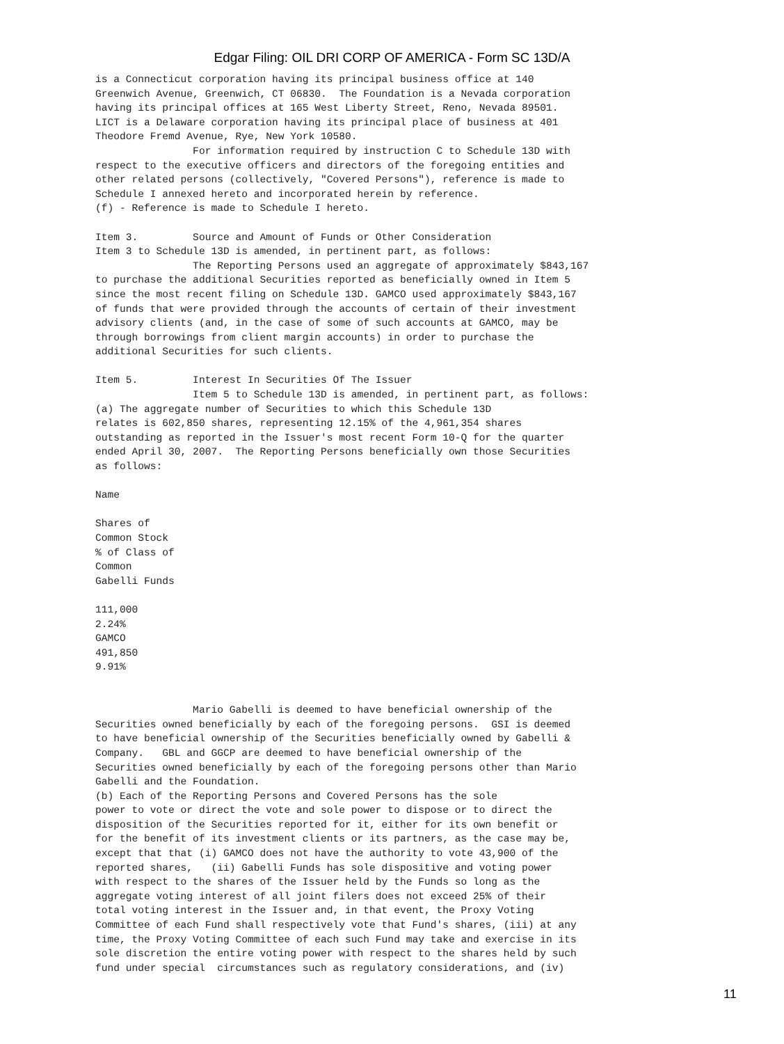Edgar Filing: OIL DRI CORP OF AMERICA - Form SC 13D/A
is a Connecticut corporation having its principal business office at 140
Greenwich Avenue, Greenwich, CT 06830.  The Foundation is a Nevada corporation
having its principal offices at 165 West Liberty Street, Reno, Nevada 89501.
LICT is a Delaware corporation having its principal place of business at 401
Theodore Fremd Avenue, Rye, New York 10580.
                For information required by instruction C to Schedule 13D with
respect to the executive officers and directors of the foregoing entities and
other related persons (collectively, "Covered Persons"), reference is made to
Schedule I annexed hereto and incorporated herein by reference.
(f) - Reference is made to Schedule I hereto.

Item 3.         Source and Amount of Funds or Other Consideration
Item 3 to Schedule 13D is amended, in pertinent part, as follows:
                The Reporting Persons used an aggregate of approximately $843,167
to purchase the additional Securities reported as beneficially owned in Item 5
since the most recent filing on Schedule 13D. GAMCO used approximately $843,167
of funds that were provided through the accounts of certain of their investment
advisory clients (and, in the case of some of such accounts at GAMCO, may be
through borrowings from client margin accounts) in order to purchase the
additional Securities for such clients.

Item 5.         Interest In Securities Of The Issuer
                Item 5 to Schedule 13D is amended, in pertinent part, as follows:
(a) The aggregate number of Securities to which this Schedule 13D
relates is 602,850 shares, representing 12.15% of the 4,961,354 shares
outstanding as reported in the Issuer's most recent Form 10-Q for the quarter
ended April 30, 2007.  The Reporting Persons beneficially own those Securities
as follows:

Name

Shares of
Common Stock
% of Class of
Common
Gabelli Funds

111,000
2.24%
GAMCO
491,850
9.91%


                Mario Gabelli is deemed to have beneficial ownership of the
Securities owned beneficially by each of the foregoing persons.  GSI is deemed
to have beneficial ownership of the Securities beneficially owned by Gabelli &
Company.   GBL and GGCP are deemed to have beneficial ownership of the
Securities owned beneficially by each of the foregoing persons other than Mario
Gabelli and the Foundation.
(b) Each of the Reporting Persons and Covered Persons has the sole
power to vote or direct the vote and sole power to dispose or to direct the
disposition of the Securities reported for it, either for its own benefit or
for the benefit of its investment clients or its partners, as the case may be,
except that that (i) GAMCO does not have the authority to vote 43,900 of the
reported shares,   (ii) Gabelli Funds has sole dispositive and voting power
with respect to the shares of the Issuer held by the Funds so long as the
aggregate voting interest of all joint filers does not exceed 25% of their
total voting interest in the Issuer and, in that event, the Proxy Voting
Committee of each Fund shall respectively vote that Fund's shares, (iii) at any
time, the Proxy Voting Committee of each such Fund may take and exercise in its
sole discretion the entire voting power with respect to the shares held by such
fund under special  circumstances such as regulatory considerations, and (iv)
11